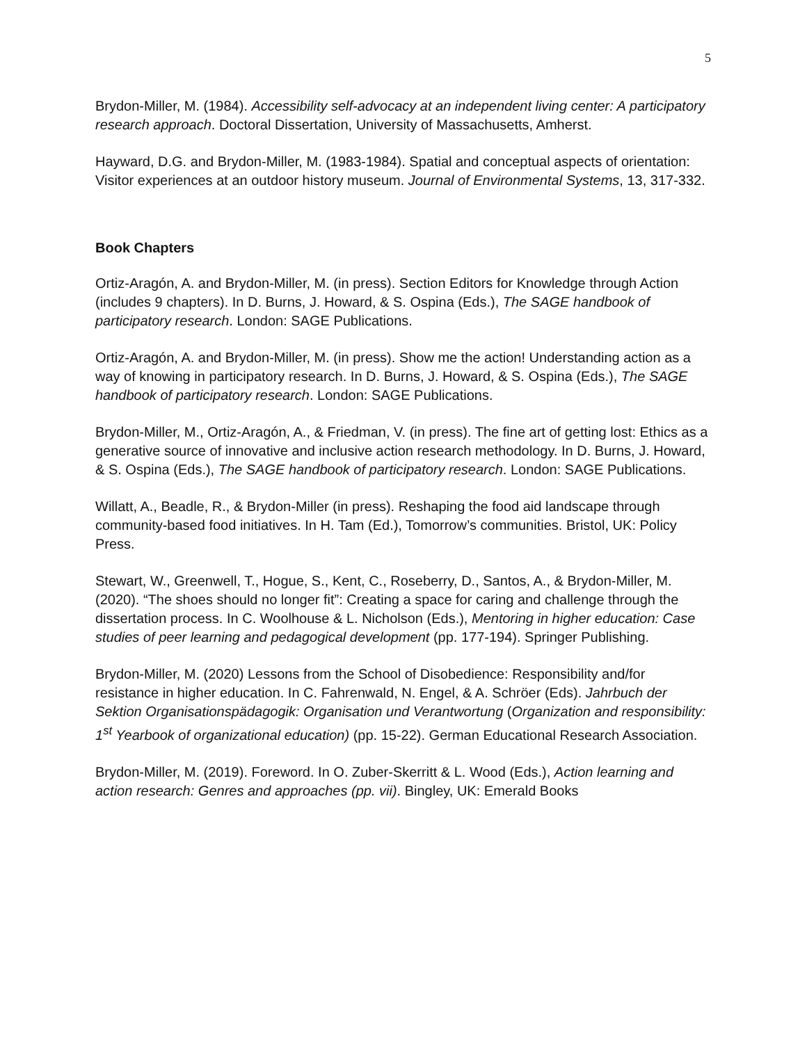5
Brydon-Miller, M. (1984). Accessibility self-advocacy at an independent living center: A participatory research approach. Doctoral Dissertation, University of Massachusetts, Amherst.
Hayward, D.G. and Brydon-Miller, M. (1983-1984). Spatial and conceptual aspects of orientation: Visitor experiences at an outdoor history museum. Journal of Environmental Systems, 13, 317-332.
Book Chapters
Ortiz-Aragón, A. and Brydon-Miller, M. (in press). Section Editors for Knowledge through Action (includes 9 chapters). In D. Burns, J. Howard, & S. Ospina (Eds.), The SAGE handbook of participatory research. London: SAGE Publications.
Ortiz-Aragón, A. and Brydon-Miller, M. (in press). Show me the action! Understanding action as a way of knowing in participatory research. In D. Burns, J. Howard, & S. Ospina (Eds.), The SAGE handbook of participatory research. London: SAGE Publications.
Brydon-Miller, M., Ortiz-Aragón, A., & Friedman, V. (in press). The fine art of getting lost: Ethics as a generative source of innovative and inclusive action research methodology. In D. Burns, J. Howard, & S. Ospina (Eds.), The SAGE handbook of participatory research. London: SAGE Publications.
Willatt, A., Beadle, R., & Brydon-Miller (in press). Reshaping the food aid landscape through community-based food initiatives. In H. Tam (Ed.), Tomorrow’s communities. Bristol, UK: Policy Press.
Stewart, W., Greenwell, T., Hogue, S., Kent, C., Roseberry, D., Santos, A., & Brydon-Miller, M. (2020). “The shoes should no longer fit”: Creating a space for caring and challenge through the dissertation process. In C. Woolhouse & L. Nicholson (Eds.), Mentoring in higher education: Case studies of peer learning and pedagogical development (pp. 177-194). Springer Publishing.
Brydon-Miller, M. (2020) Lessons from the School of Disobedience: Responsibility and/for resistance in higher education. In C. Fahrenwald, N. Engel, & A. Schröer (Eds). Jahrbuch der Sektion Organisationspädagogik: Organisation und Verantwortung (Organization and responsibility: 1<sup>st</sup> Yearbook of organizational education) (pp. 15-22). German Educational Research Association.
Brydon-Miller, M. (2019). Foreword. In O. Zuber-Skerritt & L. Wood (Eds.), Action learning and action research: Genres and approaches (pp. vii). Bingley, UK: Emerald Books